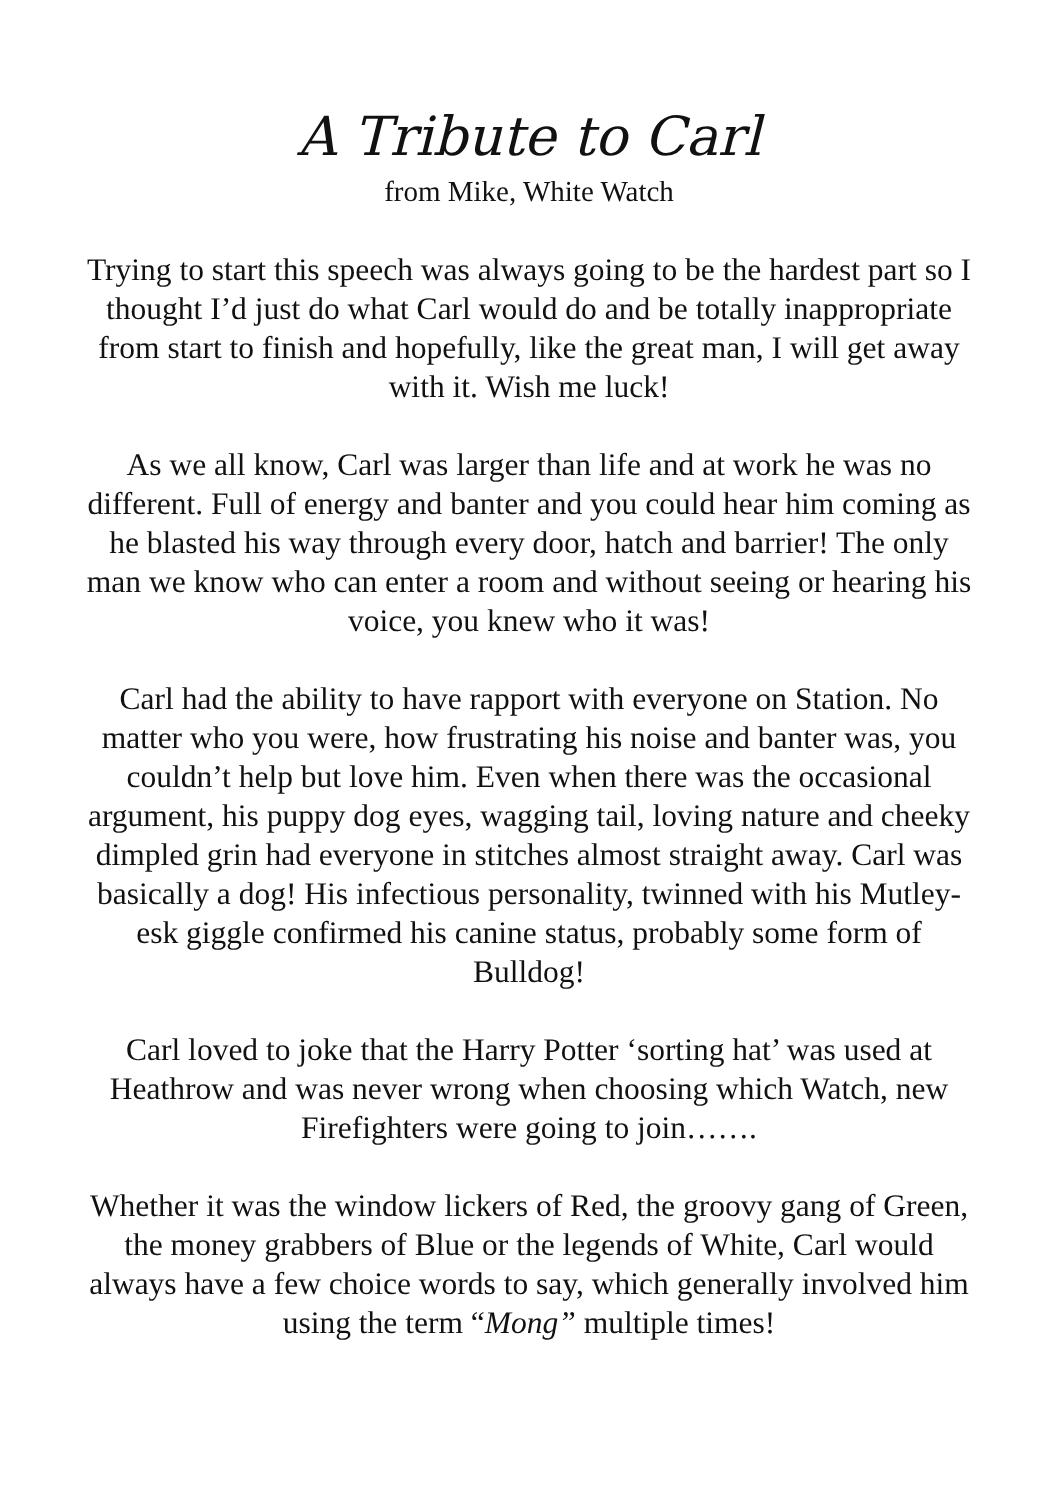A Tribute to Carl
from Mike, White Watch
Trying to start this speech was always going to be the hardest part so I thought I’d just do what Carl would do and be totally inappropriate from start to finish and hopefully, like the great man, I will get away with it. Wish me luck!
As we all know, Carl was larger than life and at work he was no different. Full of energy and banter and you could hear him coming as he blasted his way through every door, hatch and barrier! The only man we know who can enter a room and without seeing or hearing his voice, you knew who it was!
Carl had the ability to have rapport with everyone on Station. No matter who you were, how frustrating his noise and banter was, you couldn’t help but love him. Even when there was the occasional argument, his puppy dog eyes, wagging tail, loving nature and cheeky dimpled grin had everyone in stitches almost straight away. Carl was basically a dog! His infectious personality, twinned with his Mutley-esk giggle confirmed his canine status, probably some form of Bulldog!
Carl loved to joke that the Harry Potter ‘sorting hat’ was used at Heathrow and was never wrong when choosing which Watch, new Firefighters were going to join…….
Whether it was the window lickers of Red, the groovy gang of Green, the money grabbers of Blue or the legends of White, Carl would always have a few choice words to say, which generally involved him using the term “Mong” multiple times!